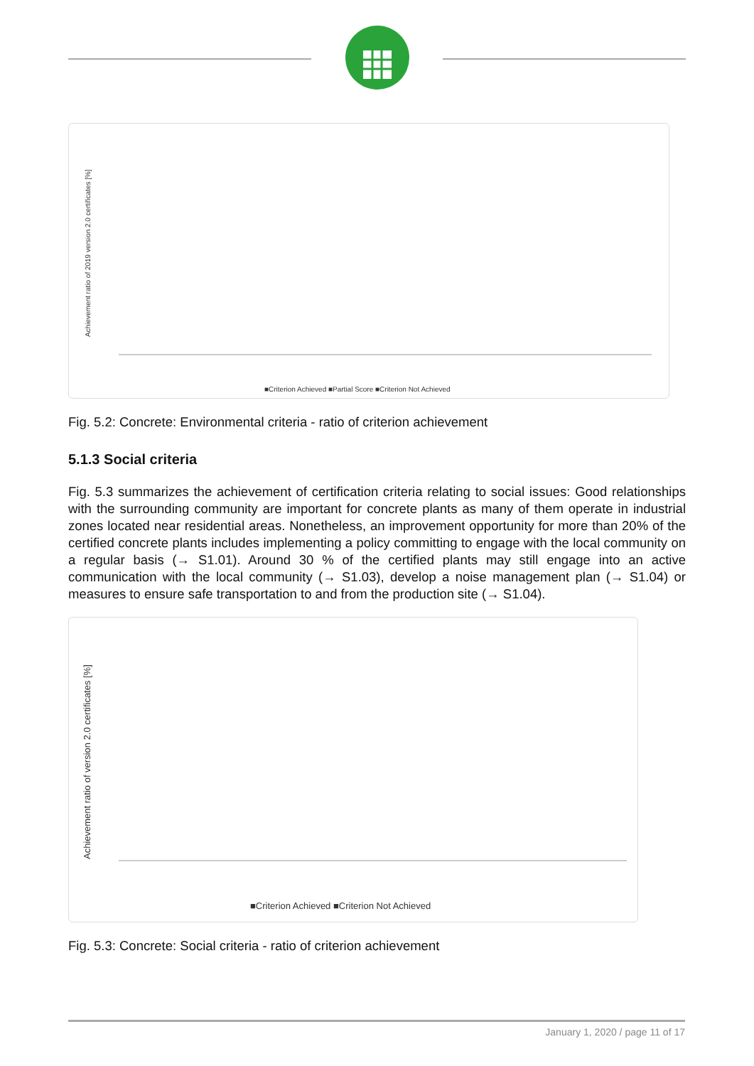Achievement ratio of 2019 version 2.0 certificates [%]
■Criterion Achieved ■Partial Score ■Criterion Not Achieved
Fig. 5.2: Concrete: Environmental criteria - ratio of criterion achievement
5.1.3 Social criteria
Fig. 5.3 summarizes the achievement of certification criteria relating to social issues: Good relationships with the surrounding community are important for concrete plants as many of them operate in industrial zones located near residential areas. Nonetheless, an improvement opportunity for more than 20% of the certified concrete plants includes implementing a policy committing to engage with the local community on a regular basis (→ S1.01). Around 30 % of the certified plants may still engage into an active communication with the local community (→ S1.03), develop a noise management plan (→ S1.04) or measures to ensure safe transportation to and from the production site (→ S1.04).
Achievement ratio of version 2.0 certificates [%]
■Criterion Achieved ■Criterion Not Achieved
Fig. 5.3: Concrete: Social criteria - ratio of criterion achievement
January 1, 2020 / page 11 of 17